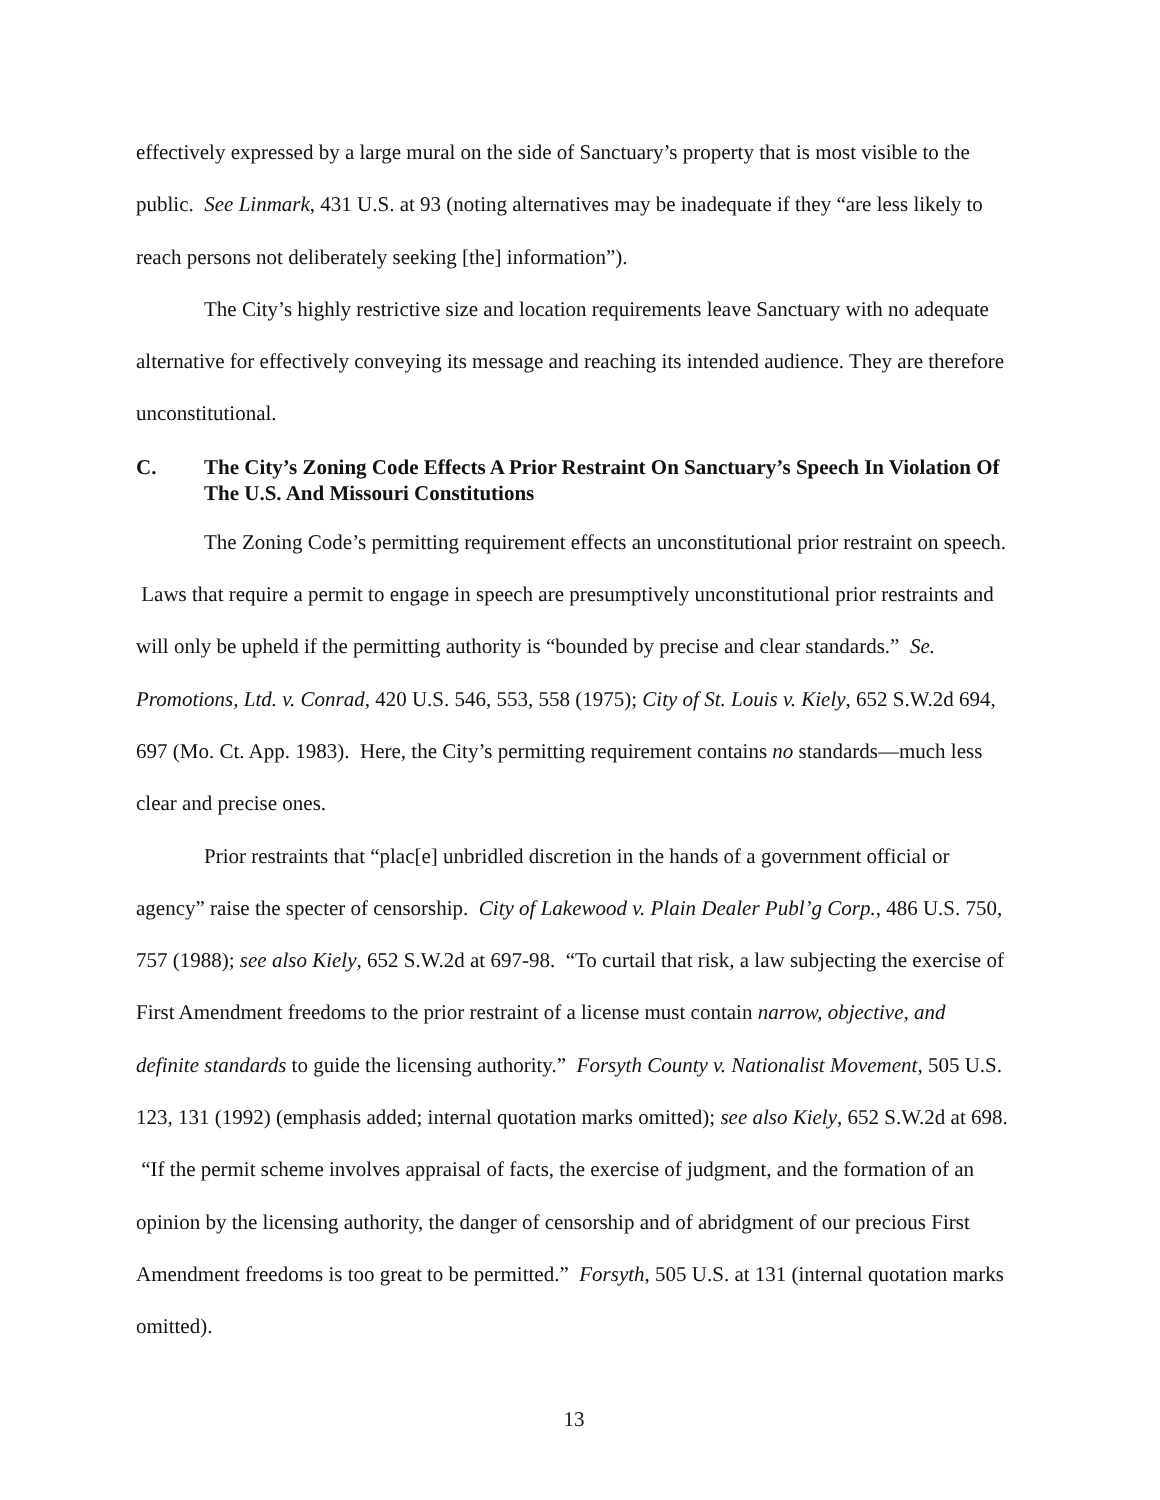effectively expressed by a large mural on the side of Sanctuary’s property that is most visible to the public. See Linmark, 431 U.S. at 93 (noting alternatives may be inadequate if they “are less likely to reach persons not deliberately seeking [the] information”).
The City’s highly restrictive size and location requirements leave Sanctuary with no adequate alternative for effectively conveying its message and reaching its intended audience. They are therefore unconstitutional.
C. The City’s Zoning Code Effects A Prior Restraint On Sanctuary’s Speech In Violation Of The U.S. And Missouri Constitutions
The Zoning Code’s permitting requirement effects an unconstitutional prior restraint on speech. Laws that require a permit to engage in speech are presumptively unconstitutional prior restraints and will only be upheld if the permitting authority is “bounded by precise and clear standards.” Se. Promotions, Ltd. v. Conrad, 420 U.S. 546, 553, 558 (1975); City of St. Louis v. Kiely, 652 S.W.2d 694, 697 (Mo. Ct. App. 1983). Here, the City’s permitting requirement contains no standards—much less clear and precise ones.
Prior restraints that “plac[e] unbridled discretion in the hands of a government official or agency” raise the specter of censorship. City of Lakewood v. Plain Dealer Publ’g Corp., 486 U.S. 750, 757 (1988); see also Kiely, 652 S.W.2d at 697-98. “To curtail that risk, a law subjecting the exercise of First Amendment freedoms to the prior restraint of a license must contain narrow, objective, and definite standards to guide the licensing authority.” Forsyth County v. Nationalist Movement, 505 U.S. 123, 131 (1992) (emphasis added; internal quotation marks omitted); see also Kiely, 652 S.W.2d at 698. “If the permit scheme involves appraisal of facts, the exercise of judgment, and the formation of an opinion by the licensing authority, the danger of censorship and of abridgment of our precious First Amendment freedoms is too great to be permitted.” Forsyth, 505 U.S. at 131 (internal quotation marks omitted).
13